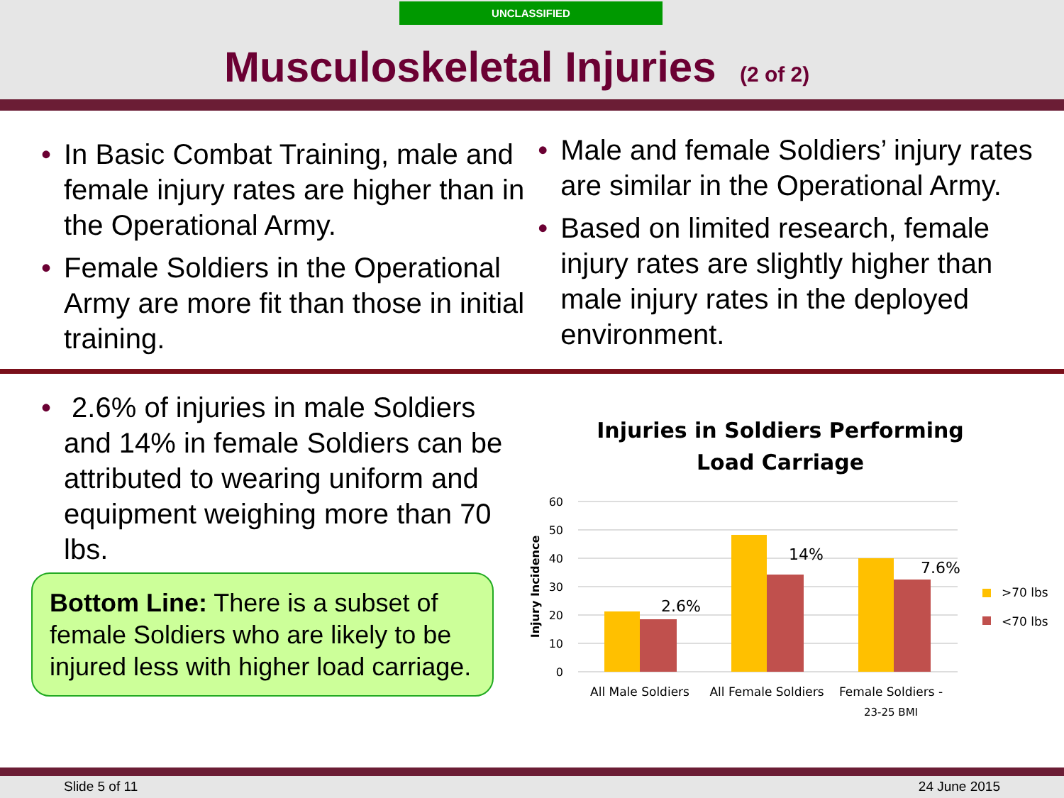UNCLASSIFIED
Musculoskeletal Injuries (2 of 2)
• In Basic Combat Training, male and female injury rates are higher than in the Operational Army.
• Female Soldiers in the Operational Army are more fit than those in initial training.
• Male and female Soldiers’ injury rates are similar in the Operational Army.
• Based on limited research, female injury rates are slightly higher than male injury rates in the deployed environment.
• 2.6% of injuries in male Soldiers and 14% in female Soldiers can be attributed to wearing uniform and equipment weighing more than 70 lbs.
Bottom Line: There is a subset of female Soldiers who are likely to be injured less with higher load carriage.
Injuries in Soldiers Performing
Load Carriage
60
50
40
30
20
10
0
Injury Incidence
2.6%
14%
7.6%
All Male Soldiers
All Female Soldiers
Female Soldiers -
23-25 BMI
>70 lbs
<70 lbs
Slide 5 of 11 24 June 2015